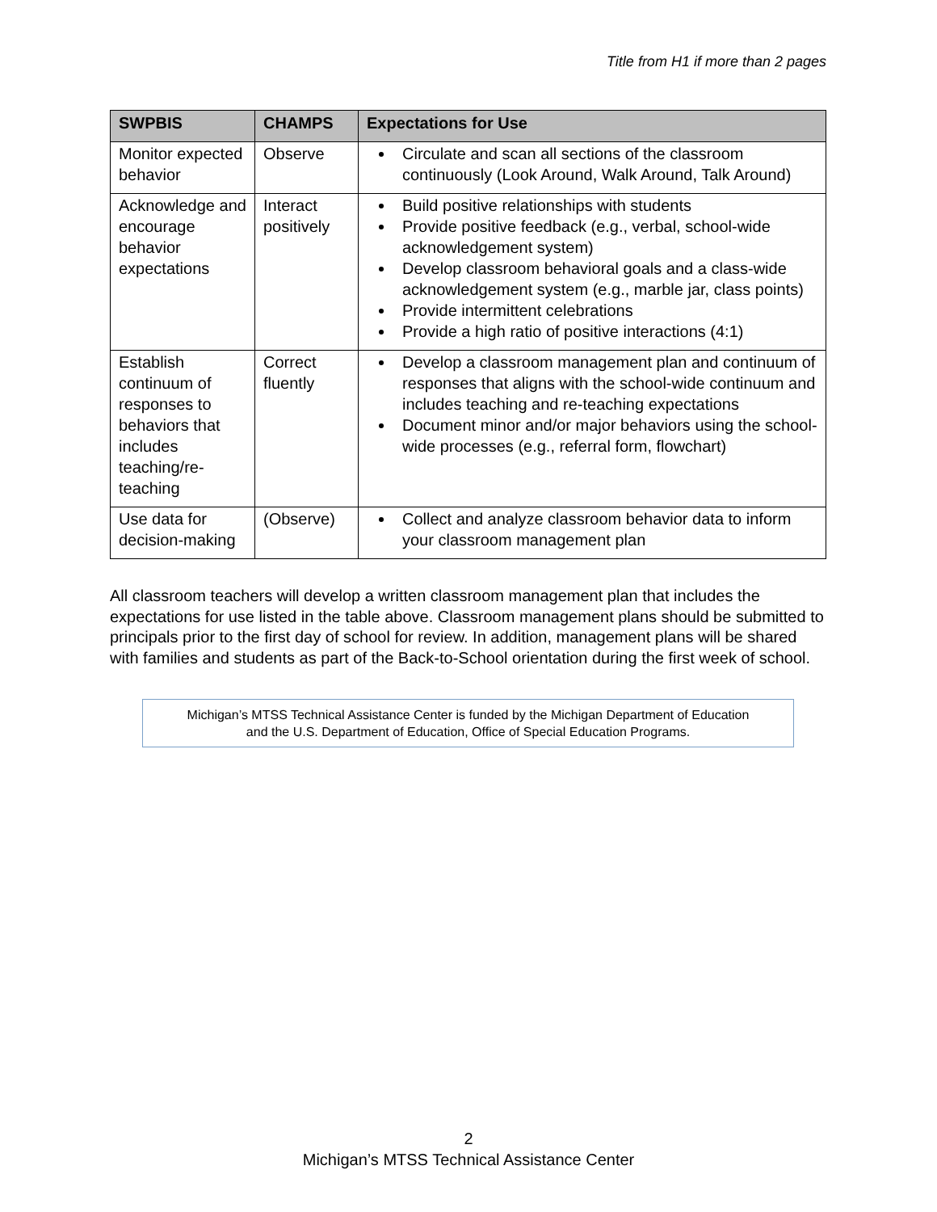Title from H1 if more than 2 pages
| SWPBIS | CHAMPS | Expectations for Use |
| --- | --- | --- |
| Monitor expected behavior | Observe | Circulate and scan all sections of the classroom continuously (Look Around, Walk Around, Talk Around) |
| Acknowledge and encourage behavior expectations | Interact positively | Build positive relationships with students Provide positive feedback (e.g., verbal, school-wide acknowledgement system) Develop classroom behavioral goals and a class-wide acknowledgement system (e.g., marble jar, class points) Provide intermittent celebrations Provide a high ratio of positive interactions (4:1) |
| Establish continuum of responses to behaviors that includes teaching/re-teaching | Correct fluently | Develop a classroom management plan and continuum of responses that aligns with the school-wide continuum and includes teaching and re-teaching expectations Document minor and/or major behaviors using the school-wide processes (e.g., referral form, flowchart) |
| Use data for decision-making | (Observe) | Collect and analyze classroom behavior data to inform your classroom management plan |
All classroom teachers will develop a written classroom management plan that includes the expectations for use listed in the table above. Classroom management plans should be submitted to principals prior to the first day of school for review. In addition, management plans will be shared with families and students as part of the Back-to-School orientation during the first week of school.
Michigan’s MTSS Technical Assistance Center is funded by the Michigan Department of Education
and the U.S. Department of Education, Office of Special Education Programs.
2
Michigan’s MTSS Technical Assistance Center